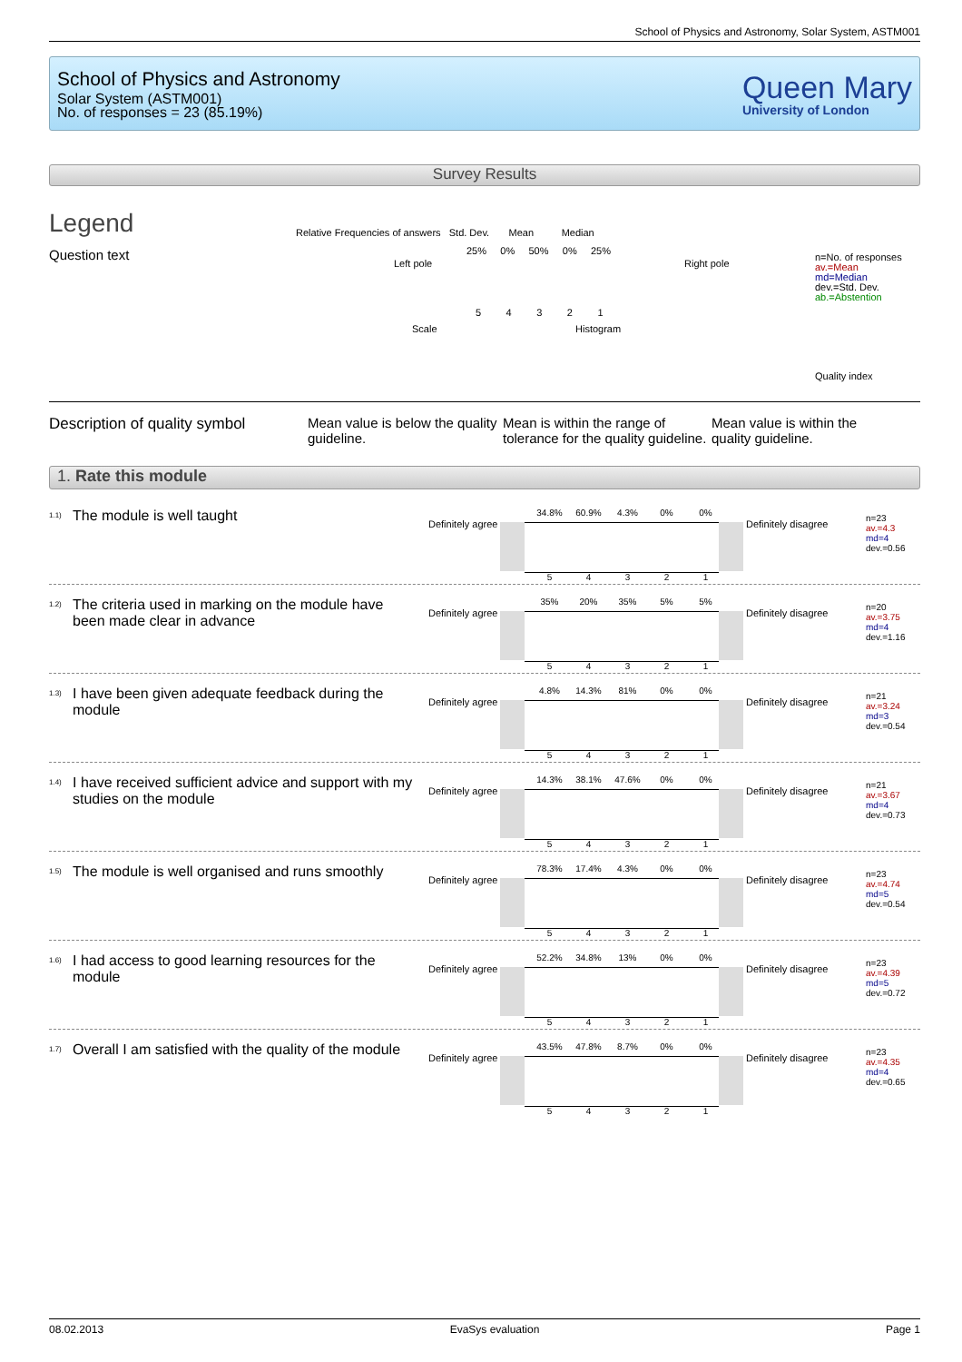School of Physics and Astronomy, Solar System, ASTM001
School of Physics and Astronomy
Solar System (ASTM001)
No. of responses = 23 (85.19%)
Queen Mary
University of London
Survey Results
Legend
Question text
Relative Frequencies of answers Std. Dev. Mean Median
25% 0% 50% 0% 25%
Left pole Right pole
5 4 3 2 1
Scale Histogram
n=No. of responses
av.=Mean
md=Median
dev.=Std. Dev.
ab.=Abstention
Quality index
Description of quality symbol
Mean value is below the quality guideline.
Mean is within the range of tolerance for the quality guideline.
Mean value is within the quality guideline.
1. Rate this module
<sup>1.1)</sup>The module is well taught Definitely agree
34.8% 60.9% 4.3% 0% 0%
54321
Definitely disagree
n=23
av.=4.3
md=4
dev.=0.56
<sup>1.2)</sup>The criteria used in marking on the module have been made clear in advance
Definitely agree
35% 20% 35% 5% 5%
54321
Definitely disagree
n=20
av.=3.75
md=4
dev.=1.16
<sup>1.3)</sup>I have been given adequate feedback during the module
Definitely agree
4.8% 14.3% 81% 0% 0%
54321
Definitely disagree
n=21
av.=3.24
md=3
dev.=0.54
<sup>1.4)</sup>I have received sufficient advice and support with my studies on the module
Definitely agree
14.3% 38.1% 47.6% 0% 0%
54321
Definitely disagree
n=21
av.=3.67
md=4
dev.=0.73
<sup>1.5)</sup>The module is well organised and runs smoothly
Definitely agree
78.3% 17.4% 4.3% 0% 0%
54321
Definitely disagree
n=23
av.=4.74
md=5
dev.=0.54
<sup>1.6)</sup>I had access to good learning resources for the module
Definitely agree
52.2% 34.8% 13% 0% 0%
54321
Definitely disagree
n=23
av.=4.39
md=5
dev.=0.72
<sup>1.7)</sup>Overall I am satisfied with the quality of the module
Definitely agree
43.5% 47.8% 8.7% 0% 0%
54321
Definitely disagree
n=23
av.=4.35
md=4
dev.=0.65
08.02.2013 EvaSys evaluation Page 1